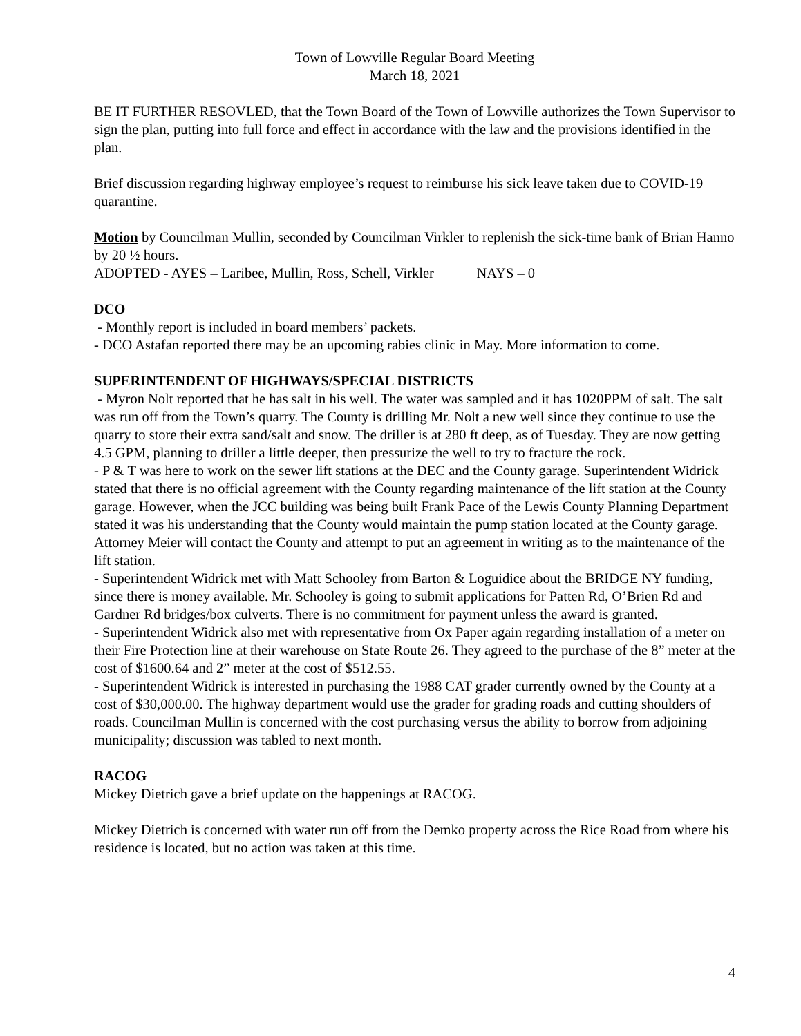Town of Lowville Regular Board Meeting
March 18, 2021
BE IT FURTHER RESOVLED, that the Town Board of the Town of Lowville authorizes the Town Supervisor to sign the plan, putting into full force and effect in accordance with the law and the provisions identified in the plan.
Brief discussion regarding highway employee’s request to reimburse his sick leave taken due to COVID-19 quarantine.
Motion by Councilman Mullin, seconded by Councilman Virkler to replenish the sick-time bank of Brian Hanno by 20 ½ hours.
ADOPTED - AYES – Laribee, Mullin, Ross, Schell, Virkler NAYS – 0
DCO
- Monthly report is included in board members’ packets.
- DCO Astafan reported there may be an upcoming rabies clinic in May. More information to come.
SUPERINTENDENT OF HIGHWAYS/SPECIAL DISTRICTS
- Myron Nolt reported that he has salt in his well. The water was sampled and it has 1020PPM of salt. The salt was run off from the Town’s quarry. The County is drilling Mr. Nolt a new well since they continue to use the quarry to store their extra sand/salt and snow. The driller is at 280 ft deep, as of Tuesday. They are now getting 4.5 GPM, planning to driller a little deeper, then pressurize the well to try to fracture the rock.
- P & T was here to work on the sewer lift stations at the DEC and the County garage. Superintendent Widrick stated that there is no official agreement with the County regarding maintenance of the lift station at the County garage. However, when the JCC building was being built Frank Pace of the Lewis County Planning Department stated it was his understanding that the County would maintain the pump station located at the County garage. Attorney Meier will contact the County and attempt to put an agreement in writing as to the maintenance of the lift station.
- Superintendent Widrick met with Matt Schooley from Barton & Loguidice about the BRIDGE NY funding, since there is money available. Mr. Schooley is going to submit applications for Patten Rd, O’Brien Rd and Gardner Rd bridges/box culverts. There is no commitment for payment unless the award is granted.
- Superintendent Widrick also met with representative from Ox Paper again regarding installation of a meter on their Fire Protection line at their warehouse on State Route 26. They agreed to the purchase of the 8” meter at the cost of $1600.64 and 2” meter at the cost of $512.55.
- Superintendent Widrick is interested in purchasing the 1988 CAT grader currently owned by the County at a cost of $30,000.00. The highway department would use the grader for grading roads and cutting shoulders of roads. Councilman Mullin is concerned with the cost purchasing versus the ability to borrow from adjoining municipality; discussion was tabled to next month.
RACOG
Mickey Dietrich gave a brief update on the happenings at RACOG.
Mickey Dietrich is concerned with water run off from the Demko property across the Rice Road from where his residence is located, but no action was taken at this time.
4